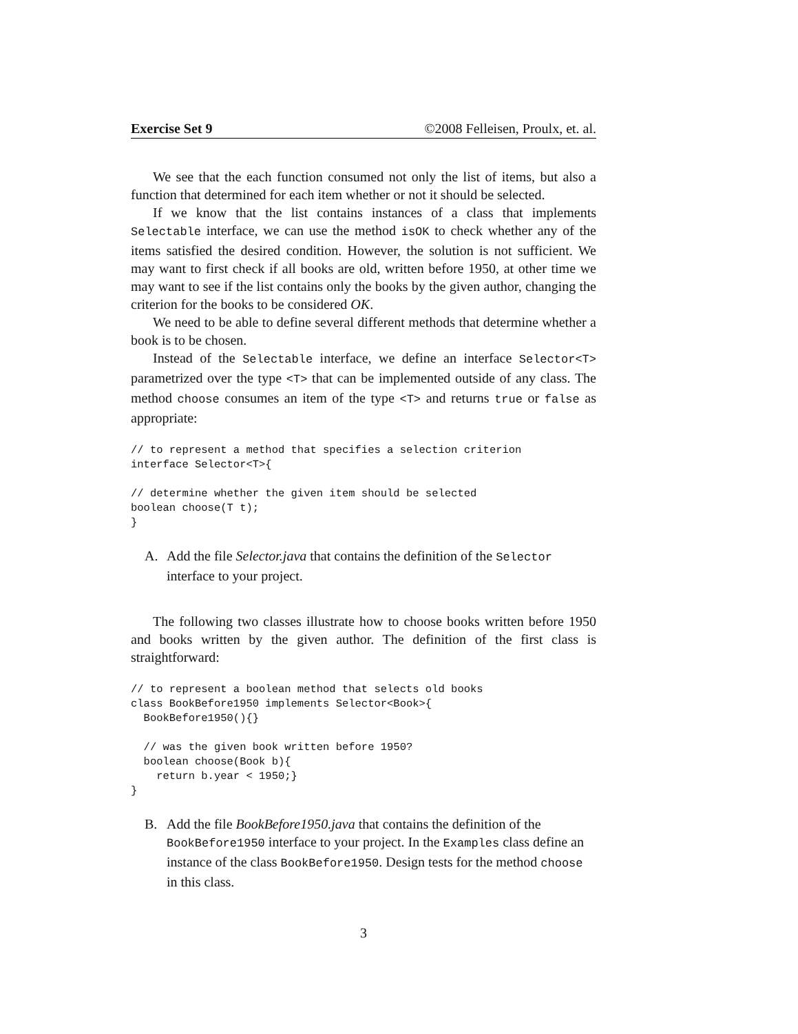Exercise Set 9 ©2008 Felleisen, Proulx, et. al.
We see that the each function consumed not only the list of items, but also a function that determined for each item whether or not it should be selected.
If we know that the list contains instances of a class that implements Selectable interface, we can use the method isOK to check whether any of the items satisfied the desired condition. However, the solution is not sufficient. We may want to first check if all books are old, written before 1950, at other time we may want to see if the list contains only the books by the given author, changing the criterion for the books to be considered OK.
We need to be able to define several different methods that determine whether a book is to be chosen.
Instead of the Selectable interface, we define an interface Selector<T> parametrized over the type <T> that can be implemented outside of any class. The method choose consumes an item of the type <T> and returns true or false as appropriate:
// to represent a method that specifies a selection criterion
interface Selector<T>{

// determine whether the given item should be selected
boolean choose(T t);
}
A. Add the file Selector.java that contains the definition of the Selector interface to your project.
The following two classes illustrate how to choose books written before 1950 and books written by the given author. The definition of the first class is straightforward:
// to represent a boolean method that selects old books
class BookBefore1950 implements Selector<Book>{
  BookBefore1950(){}

  // was the given book written before 1950?
  boolean choose(Book b){
    return b.year < 1950;}
}
B. Add the file BookBefore1950.java that contains the definition of the BookBefore1950 interface to your project. In the Examples class define an instance of the class BookBefore1950. Design tests for the method choose in this class.
3